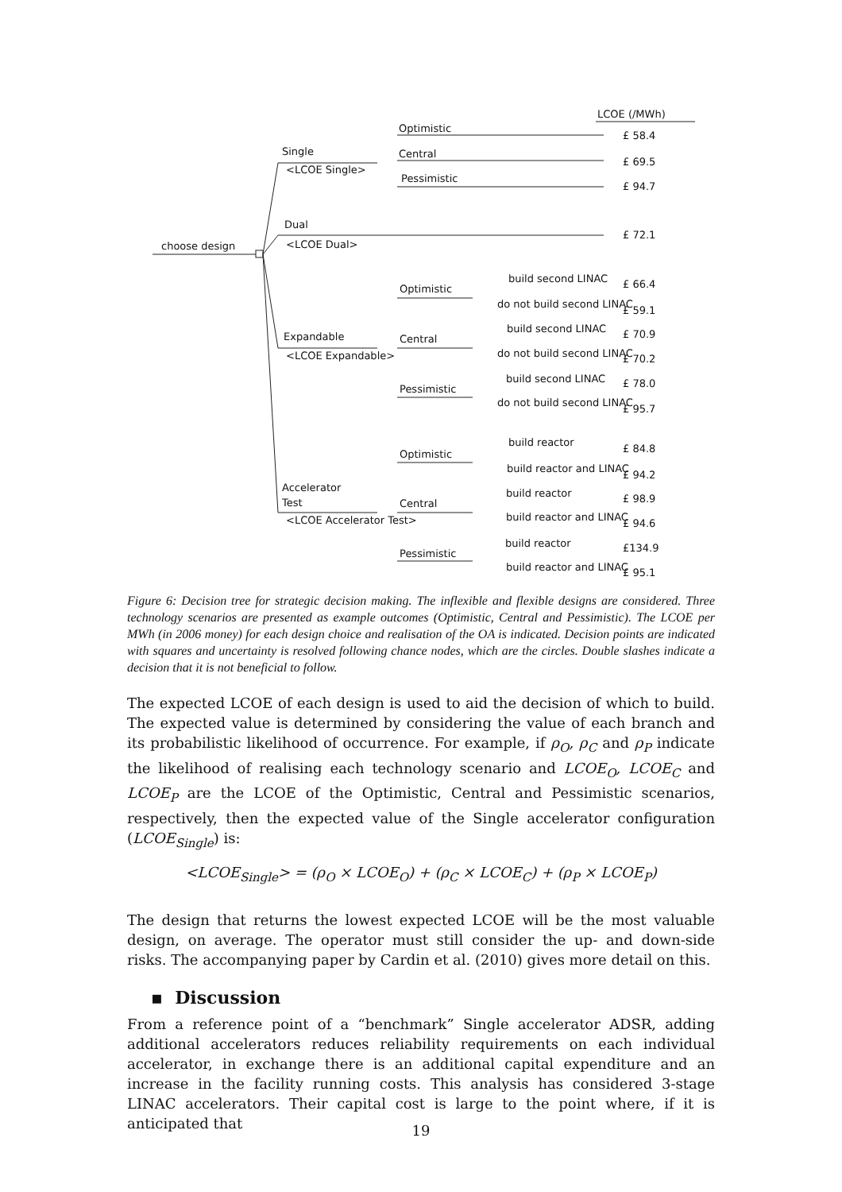LCOE (/MWh)
choose design
Single
<LCOE Single>
Dual
<LCOE Dual>
Expandable
<LCOE Expandable>
Accelerator
Test
<LCOE Accelerator Test>
Optimistic
Central
Pessimistic
Optimistic
Central
Pessimistic
Optimistic
Central
Pessimistic
build second LINAC
do not build second LINAC
build second LINAC
do not build second LINAC
build second LINAC
do not build second LINAC
build reactor
build reactor and LINAC
build reactor
build reactor and LINAC
build reactor
build reactor and LINAC
£ 58.4
£ 69.5
£ 94.7
£ 72.1
£ 66.4
£ 59.1
£ 70.9
£ 70.2
£ 78.0
£ 95.7
£ 84.8
£ 94.2
£ 98.9
£ 94.6
£134.9
£ 95.1
Figure 6: Decision tree for strategic decision making. The inflexible and flexible designs are considered. Three technology scenarios are presented as example outcomes (Optimistic, Central and Pessimistic). The LCOE per MWh (in 2006 money) for each design choice and realisation of the OA is indicated. Decision points are indicated with squares and uncertainty is resolved following chance nodes, which are the circles. Double slashes indicate a decision that it is not beneficial to follow.
The expected LCOE of each design is used to aid the decision of which to build. The expected value is determined by considering the value of each branch and its probabilistic likelihood of occurrence. For example, if ρ<sub>O</sub>, ρ<sub>C</sub> and ρ<sub>P</sub> indicate the likelihood of realising each technology scenario and LCOE<sub>O</sub>, LCOE<sub>C</sub> and LCOE<sub>P</sub> are the LCOE of the Optimistic, Central and Pessimistic scenarios, respectively, then the expected value of the Single accelerator configuration (LCOE<sub>Single</sub>) is:
<LCOE<sub>Single</sub>> = (ρ<sub>O</sub> × LCOE<sub>O</sub>) + (ρ<sub>C</sub> × LCOE<sub>C</sub>) + (ρ<sub>P</sub> × LCOE<sub>P</sub>)
The design that returns the lowest expected LCOE will be the most valuable design, on average. The operator must still consider the up- and down-side risks. The accompanying paper by Cardin et al. (2010) gives more detail on this.
▪ Discussion
From a reference point of a “benchmark” Single accelerator ADSR, adding additional accelerators reduces reliability requirements on each individual accelerator, in exchange there is an additional capital expenditure and an increase in the facility running costs. This analysis has considered 3-stage LINAC accelerators. Their capital cost is large to the point where, if it is anticipated that
19